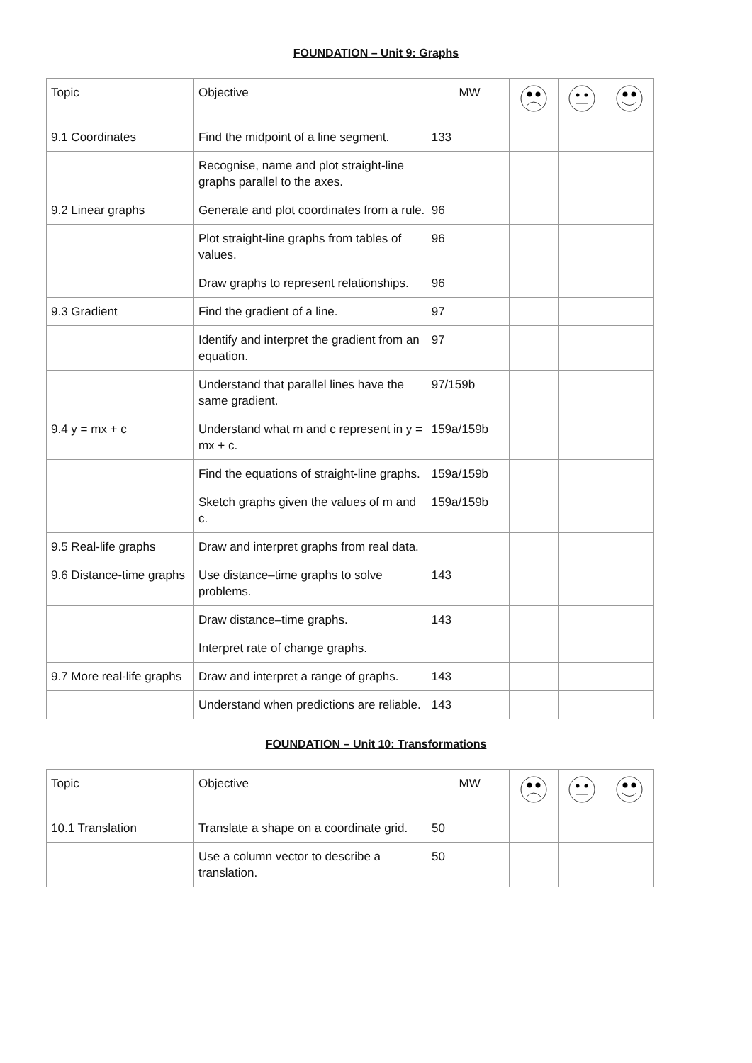FOUNDATION – Unit 9: Graphs
| Topic | Objective | MW | | | |
| --- | --- | --- | --- | --- | --- |
| 9.1 Coordinates | Find the midpoint of a line segment. | 133 | | | |
| | Recognise, name and plot straight-line graphs parallel to the axes. | | | | |
| 9.2 Linear graphs | Generate and plot coordinates from a rule. | 96 | | | |
| | Plot straight-line graphs from tables of values. | 96 | | | |
| | Draw graphs to represent relationships. | 96 | | | |
| 9.3 Gradient | Find the gradient of a line. | 97 | | | |
| | Identify and interpret the gradient from an equation. | 97 | | | |
| | Understand that parallel lines have the same gradient. | 97/159b | | | |
| 9.4 y = mx + c | Understand what m and c represent in y = mx + c. | 159a/159b | | | |
| | Find the equations of straight-line graphs. | 159a/159b | | | |
| | Sketch graphs given the values of m and c. | 159a/159b | | | |
| 9.5 Real-life graphs | Draw and interpret graphs from real data. | | | | |
| 9.6 Distance-time graphs | Use distance–time graphs to solve problems. | 143 | | | |
| | Draw distance–time graphs. | 143 | | | |
| | Interpret rate of change graphs. | | | | |
| 9.7 More real-life graphs | Draw and interpret a range of graphs. | 143 | | | |
| | Understand when predictions are reliable. | 143 | | | |
FOUNDATION – Unit 10: Transformations
| Topic | Objective | MW | | | |
| --- | --- | --- | --- | --- | --- |
| 10.1 Translation | Translate a shape on a coordinate grid. | 50 | | | |
| | Use a column vector to describe a translation. | 50 | | | |